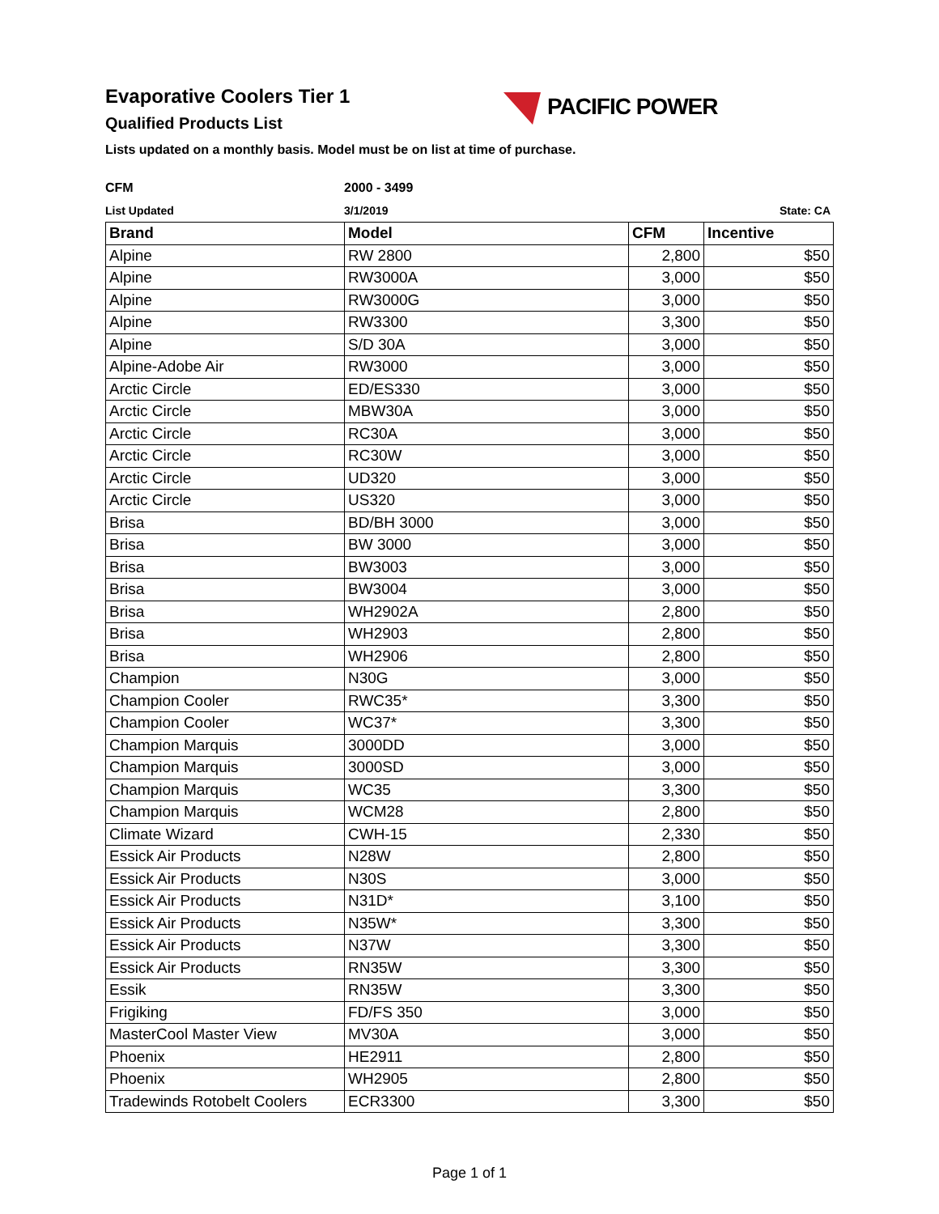PACIFIC POWER
Evaporative Coolers Tier 1
Qualified Products List
Lists updated on a monthly basis. Model must be on list at time of purchase.
CFM 2000 - 3499
List Updated 3/1/2019 State: CA
| Brand | Model | CFM | Incentive |
| --- | --- | --- | --- |
| Alpine | RW 2800 | 2,800 | $50 |
| Alpine | RW3000A | 3,000 | $50 |
| Alpine | RW3000G | 3,000 | $50 |
| Alpine | RW3300 | 3,300 | $50 |
| Alpine | S/D 30A | 3,000 | $50 |
| Alpine-Adobe Air | RW3000 | 3,000 | $50 |
| Arctic Circle | ED/ES330 | 3,000 | $50 |
| Arctic Circle | MBW30A | 3,000 | $50 |
| Arctic Circle | RC30A | 3,000 | $50 |
| Arctic Circle | RC30W | 3,000 | $50 |
| Arctic Circle | UD320 | 3,000 | $50 |
| Arctic Circle | US320 | 3,000 | $50 |
| Brisa | BD/BH 3000 | 3,000 | $50 |
| Brisa | BW 3000 | 3,000 | $50 |
| Brisa | BW3003 | 3,000 | $50 |
| Brisa | BW3004 | 3,000 | $50 |
| Brisa | WH2902A | 2,800 | $50 |
| Brisa | WH2903 | 2,800 | $50 |
| Brisa | WH2906 | 2,800 | $50 |
| Champion | N30G | 3,000 | $50 |
| Champion Cooler | RWC35* | 3,300 | $50 |
| Champion Cooler | WC37* | 3,300 | $50 |
| Champion Marquis | 3000DD | 3,000 | $50 |
| Champion Marquis | 3000SD | 3,000 | $50 |
| Champion Marquis | WC35 | 3,300 | $50 |
| Champion Marquis | WCM28 | 2,800 | $50 |
| Climate Wizard | CWH-15 | 2,330 | $50 |
| Essick Air Products | N28W | 2,800 | $50 |
| Essick Air Products | N30S | 3,000 | $50 |
| Essick Air Products | N31D* | 3,100 | $50 |
| Essick Air Products | N35W* | 3,300 | $50 |
| Essick Air Products | N37W | 3,300 | $50 |
| Essick Air Products | RN35W | 3,300 | $50 |
| Essik | RN35W | 3,300 | $50 |
| Frigiking | FD/FS 350 | 3,000 | $50 |
| MasterCool Master View | MV30A | 3,000 | $50 |
| Phoenix | HE2911 | 2,800 | $50 |
| Phoenix | WH2905 | 2,800 | $50 |
| Tradewinds Rotobelt Coolers | ECR3300 | 3,300 | $50 |
Page 1 of 1